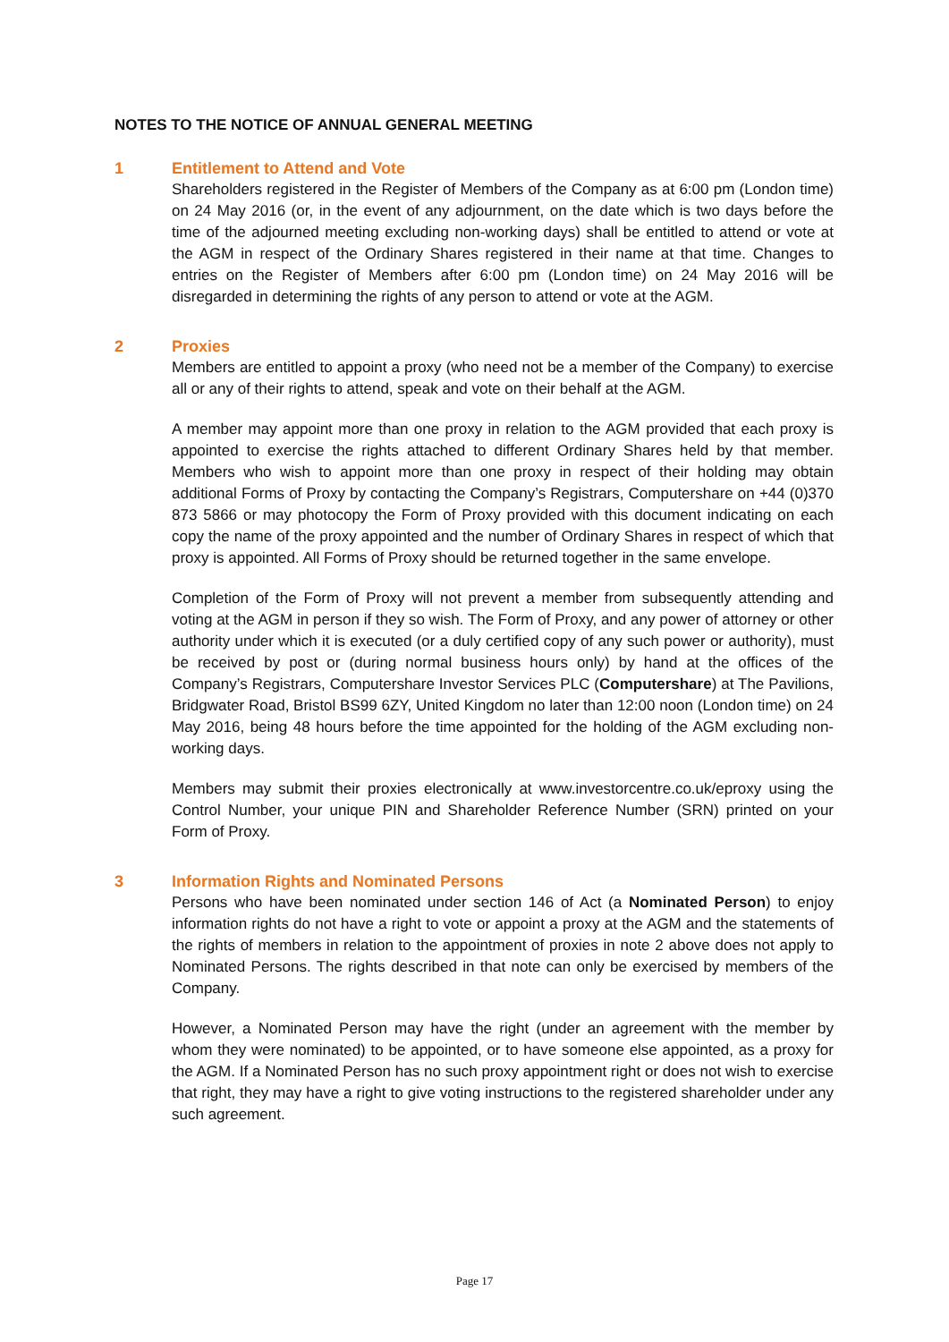NOTES TO THE NOTICE OF ANNUAL GENERAL MEETING
1 Entitlement to Attend and Vote
Shareholders registered in the Register of Members of the Company as at 6:00 pm (London time) on 24 May 2016 (or, in the event of any adjournment, on the date which is two days before the time of the adjourned meeting excluding non-working days) shall be entitled to attend or vote at the AGM in respect of the Ordinary Shares registered in their name at that time. Changes to entries on the Register of Members after 6:00 pm (London time) on 24 May 2016 will be disregarded in determining the rights of any person to attend or vote at the AGM.
2 Proxies
Members are entitled to appoint a proxy (who need not be a member of the Company) to exercise all or any of their rights to attend, speak and vote on their behalf at the AGM.
A member may appoint more than one proxy in relation to the AGM provided that each proxy is appointed to exercise the rights attached to different Ordinary Shares held by that member. Members who wish to appoint more than one proxy in respect of their holding may obtain additional Forms of Proxy by contacting the Company’s Registrars, Computershare on +44 (0)370 873 5866 or may photocopy the Form of Proxy provided with this document indicating on each copy the name of the proxy appointed and the number of Ordinary Shares in respect of which that proxy is appointed. All Forms of Proxy should be returned together in the same envelope.
Completion of the Form of Proxy will not prevent a member from subsequently attending and voting at the AGM in person if they so wish. The Form of Proxy, and any power of attorney or other authority under which it is executed (or a duly certified copy of any such power or authority), must be received by post or (during normal business hours only) by hand at the offices of the Company’s Registrars, Computershare Investor Services PLC (Computershare) at The Pavilions, Bridgwater Road, Bristol BS99 6ZY, United Kingdom no later than 12:00 noon (London time) on 24 May 2016, being 48 hours before the time appointed for the holding of the AGM excluding non-working days.
Members may submit their proxies electronically at www.investorcentre.co.uk/eproxy using the Control Number, your unique PIN and Shareholder Reference Number (SRN) printed on your Form of Proxy.
3 Information Rights and Nominated Persons
Persons who have been nominated under section 146 of Act (a Nominated Person) to enjoy information rights do not have a right to vote or appoint a proxy at the AGM and the statements of the rights of members in relation to the appointment of proxies in note 2 above does not apply to Nominated Persons. The rights described in that note can only be exercised by members of the Company.
However, a Nominated Person may have the right (under an agreement with the member by whom they were nominated) to be appointed, or to have someone else appointed, as a proxy for the AGM. If a Nominated Person has no such proxy appointment right or does not wish to exercise that right, they may have a right to give voting instructions to the registered shareholder under any such agreement.
Page 17